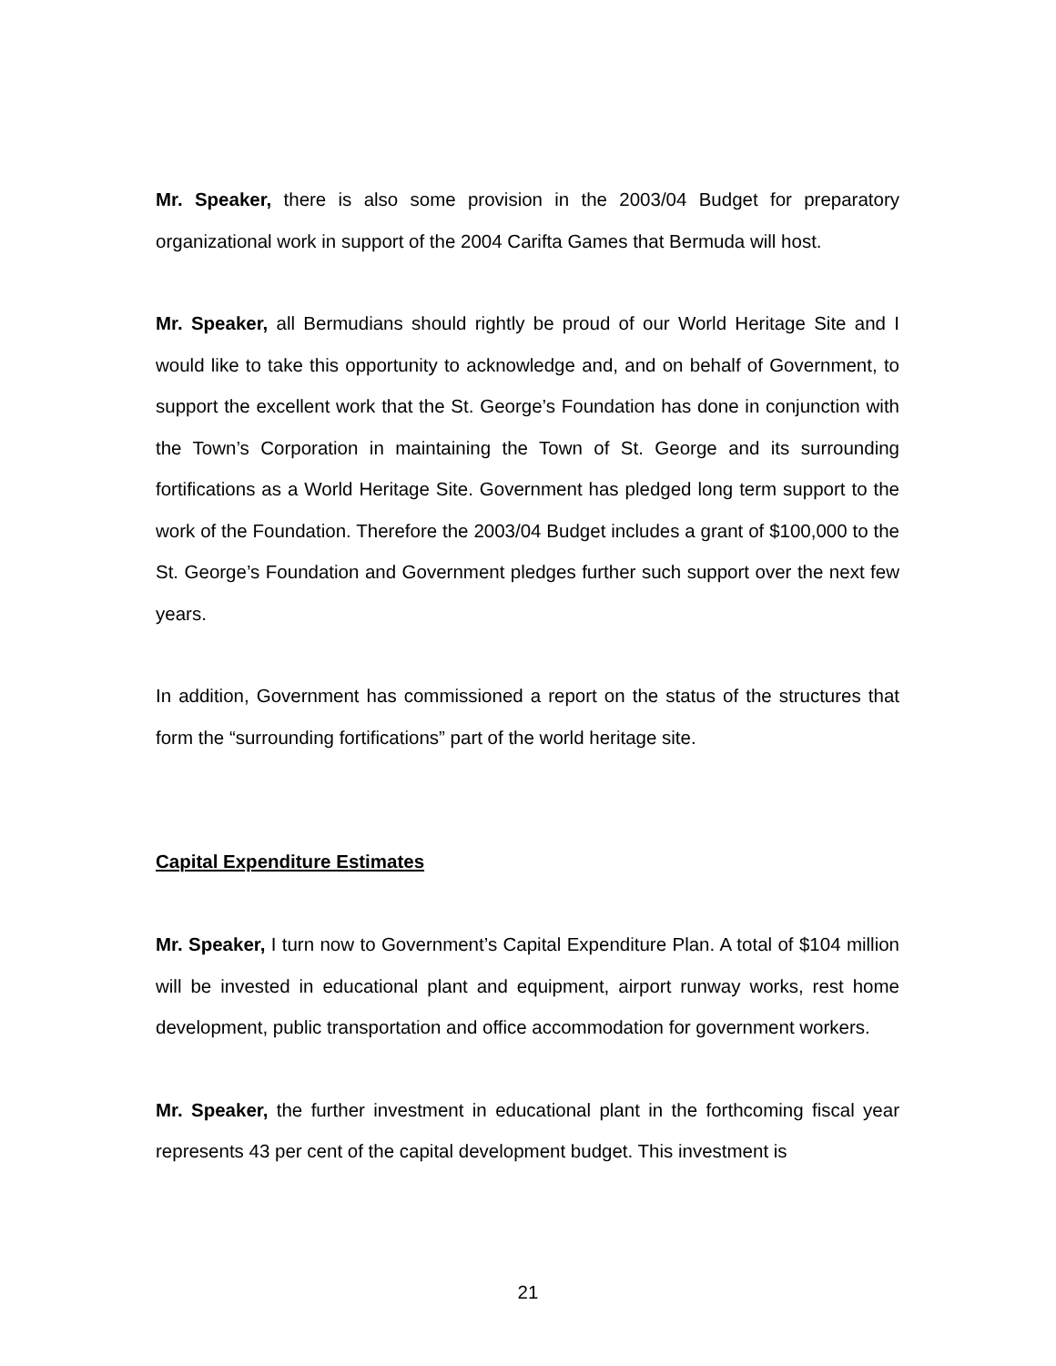Mr. Speaker, there is also some provision in the 2003/04 Budget for preparatory organizational work in support of the 2004 Carifta Games that Bermuda will host.
Mr. Speaker, all Bermudians should rightly be proud of our World Heritage Site and I would like to take this opportunity to acknowledge and, and on behalf of Government, to support the excellent work that the St. George’s Foundation has done in conjunction with the Town’s Corporation in maintaining the Town of St. George and its surrounding fortifications as a World Heritage Site. Government has pledged long term support to the work of the Foundation. Therefore the 2003/04 Budget includes a grant of $100,000 to the St. George’s Foundation and Government pledges further such support over the next few years.
In addition, Government has commissioned a report on the status of the structures that form the “surrounding fortifications” part of the world heritage site.
Capital Expenditure Estimates
Mr. Speaker, I turn now to Government’s Capital Expenditure Plan. A total of $104 million will be invested in educational plant and equipment, airport runway works, rest home development, public transportation and office accommodation for government workers.
Mr. Speaker, the further investment in educational plant in the forthcoming fiscal year represents 43 per cent of the capital development budget. This investment is
21